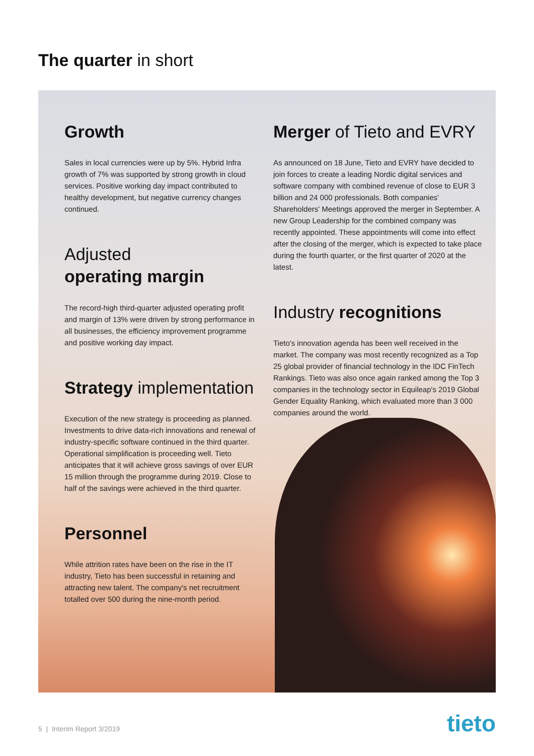The quarter in short
Growth
Sales in local currencies were up by 5%. Hybrid Infra growth of 7% was supported by strong growth in cloud services. Positive working day impact contributed to healthy development, but negative currency changes continued.
Adjusted
operating margin
The record-high third-quarter adjusted operating profit and margin of 13% were driven by strong performance in all businesses, the efficiency improvement programme and positive working day impact.
Strategy implementation
Execution of the new strategy is proceeding as planned. Investments to drive data-rich innovations and renewal of industry-specific software continued in the third quarter. Operational simplification is proceeding well. Tieto anticipates that it will achieve gross savings of over EUR 15 million through the programme during 2019. Close to half of the savings were achieved in the third quarter.
Personnel
While attrition rates have been on the rise in the IT industry, Tieto has been successful in retaining and attracting new talent. The company's net recruitment totalled over 500 during the nine-month period.
Merger of Tieto and EVRY
As announced on 18 June, Tieto and EVRY have decided to join forces to create a leading Nordic digital services and software company with combined revenue of close to EUR 3 billion and 24 000 professionals. Both companies' Shareholders' Meetings approved the merger in September. A new Group Leadership for the combined company was recently appointed. These appointments will come into effect after the closing of the merger, which is expected to take place during the fourth quarter, or the first quarter of 2020 at the latest.
Industry recognitions
Tieto's innovation agenda has been well received in the market. The company was most recently recognized as a Top 25 global provider of financial technology in the IDC FinTech Rankings. Tieto was also once again ranked among the Top 3 companies in the technology sector in Equileap's 2019 Global Gender Equality Ranking, which evaluated more than 3 000 companies around the world.
5 | Interim Report 3/2019 tieto